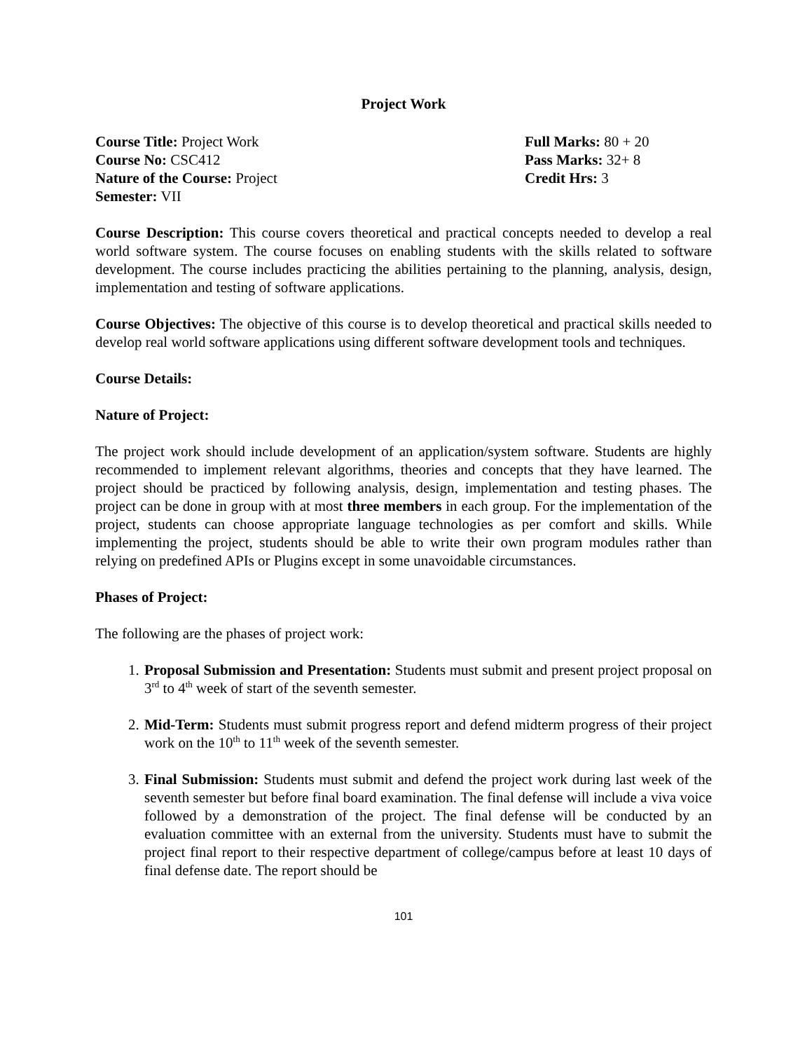Project Work
Course Title: Project Work
Course No: CSC412
Nature of the Course: Project
Semester: VII
Full Marks: 80 + 20
Pass Marks: 32+ 8
Credit Hrs: 3
Course Description: This course covers theoretical and practical concepts needed to develop a real world software system. The course focuses on enabling students with the skills related to software development. The course includes practicing the abilities pertaining to the planning, analysis, design, implementation and testing of software applications.
Course Objectives: The objective of this course is to develop theoretical and practical skills needed to develop real world software applications using different software development tools and techniques.
Course Details:
Nature of Project:
The project work should include development of an application/system software. Students are highly recommended to implement relevant algorithms, theories and concepts that they have learned. The project should be practiced by following analysis, design, implementation and testing phases. The project can be done in group with at most three members in each group. For the implementation of the project, students can choose appropriate language technologies as per comfort and skills. While implementing the project, students should be able to write their own program modules rather than relying on predefined APIs or Plugins except in some unavoidable circumstances.
Phases of Project:
The following are the phases of project work:
1. Proposal Submission and Presentation: Students must submit and present project proposal on 3<sup>rd</sup> to 4<sup>th</sup> week of start of the seventh semester.
2. Mid-Term: Students must submit progress report and defend midterm progress of their project work on the 10<sup>th</sup> to 11<sup>th</sup> week of the seventh semester.
3. Final Submission: Students must submit and defend the project work during last week of the seventh semester but before final board examination. The final defense will include a viva voice followed by a demonstration of the project. The final defense will be conducted by an evaluation committee with an external from the university. Students must have to submit the project final report to their respective department of college/campus before at least 10 days of final defense date. The report should be
101